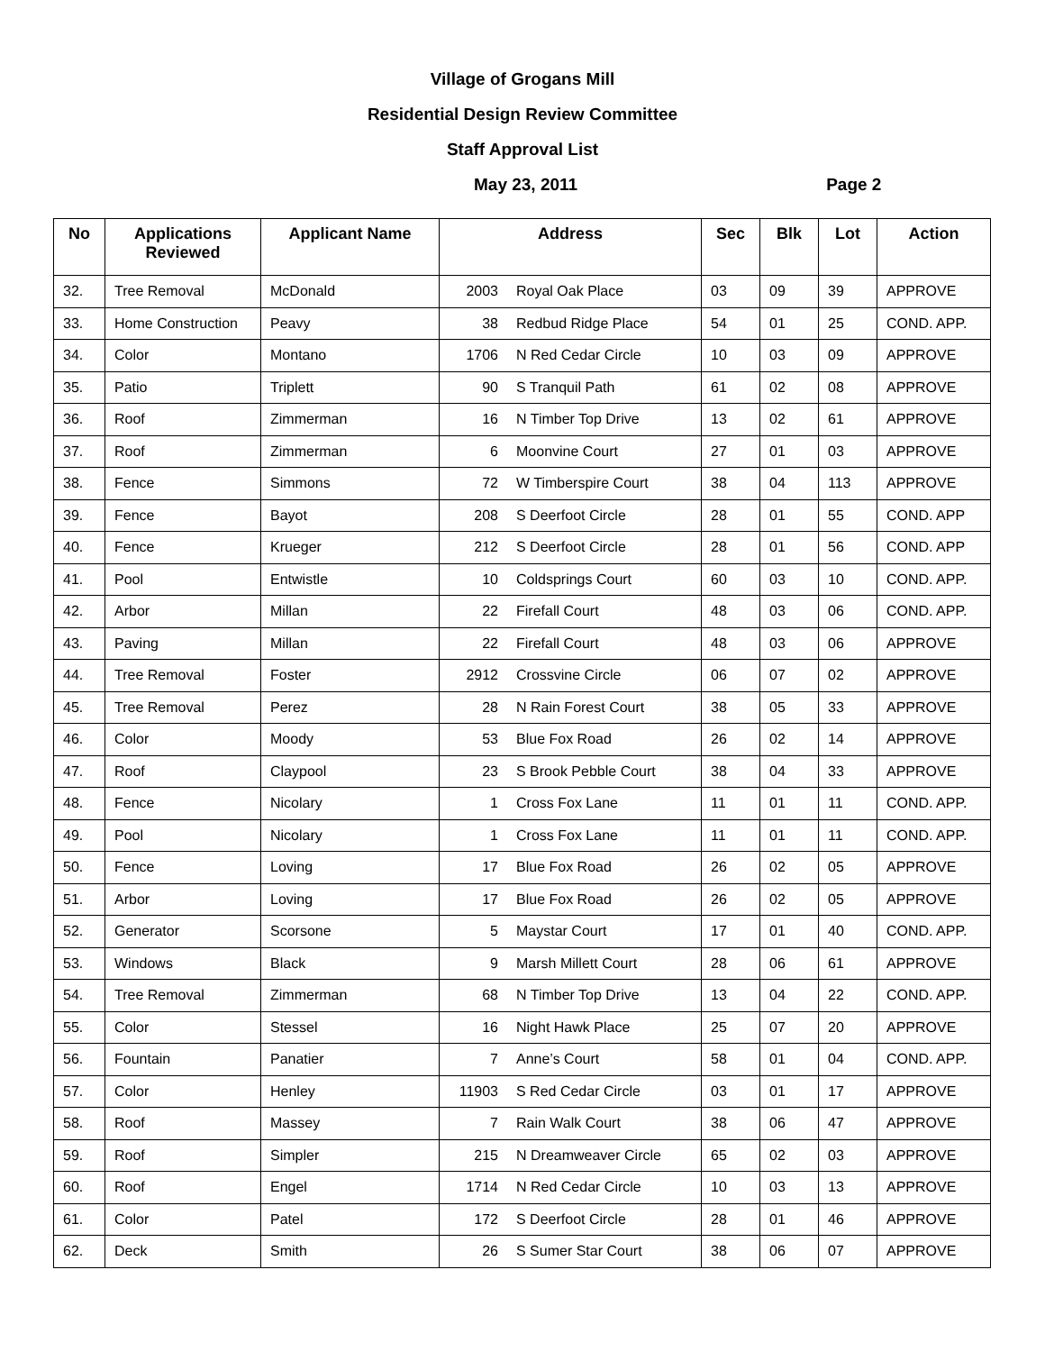Village of Grogans Mill
Residential Design Review Committee
Staff Approval List
May 23, 2011 Page 2
| No | Applications Reviewed | Applicant Name | Address | | Sec | Blk | Lot | Action |
| --- | --- | --- | --- | --- | --- | --- | --- | --- |
| 32. | Tree Removal | McDonald | 2003 | Royal Oak Place | 03 | 09 | 39 | APPROVE |
| 33. | Home Construction | Peavy | 38 | Redbud Ridge Place | 54 | 01 | 25 | COND. APP. |
| 34. | Color | Montano | 1706 | N Red Cedar Circle | 10 | 03 | 09 | APPROVE |
| 35. | Patio | Triplett | 90 | S Tranquil Path | 61 | 02 | 08 | APPROVE |
| 36. | Roof | Zimmerman | 16 | N Timber Top Drive | 13 | 02 | 61 | APPROVE |
| 37. | Roof | Zimmerman | 6 | Moonvine Court | 27 | 01 | 03 | APPROVE |
| 38. | Fence | Simmons | 72 | W Timberspire Court | 38 | 04 | 113 | APPROVE |
| 39. | Fence | Bayot | 208 | S Deerfoot Circle | 28 | 01 | 55 | COND. APP |
| 40. | Fence | Krueger | 212 | S Deerfoot Circle | 28 | 01 | 56 | COND. APP |
| 41. | Pool | Entwistle | 10 | Coldsprings Court | 60 | 03 | 10 | COND. APP. |
| 42. | Arbor | Millan | 22 | Firefall Court | 48 | 03 | 06 | COND. APP. |
| 43. | Paving | Millan | 22 | Firefall Court | 48 | 03 | 06 | APPROVE |
| 44. | Tree Removal | Foster | 2912 | Crossvine Circle | 06 | 07 | 02 | APPROVE |
| 45. | Tree Removal | Perez | 28 | N Rain Forest Court | 38 | 05 | 33 | APPROVE |
| 46. | Color | Moody | 53 | Blue Fox Road | 26 | 02 | 14 | APPROVE |
| 47. | Roof | Claypool | 23 | S Brook Pebble Court | 38 | 04 | 33 | APPROVE |
| 48. | Fence | Nicolary | 1 | Cross Fox Lane | 11 | 01 | 11 | COND. APP. |
| 49. | Pool | Nicolary | 1 | Cross Fox Lane | 11 | 01 | 11 | COND. APP. |
| 50. | Fence | Loving | 17 | Blue Fox Road | 26 | 02 | 05 | APPROVE |
| 51. | Arbor | Loving | 17 | Blue Fox Road | 26 | 02 | 05 | APPROVE |
| 52. | Generator | Scorsone | 5 | Maystar Court | 17 | 01 | 40 | COND. APP. |
| 53. | Windows | Black | 9 | Marsh Millett Court | 28 | 06 | 61 | APPROVE |
| 54. | Tree Removal | Zimmerman | 68 | N Timber Top Drive | 13 | 04 | 22 | COND. APP. |
| 55. | Color | Stessel | 16 | Night Hawk Place | 25 | 07 | 20 | APPROVE |
| 56. | Fountain | Panatier | 7 | Anne’s Court | 58 | 01 | 04 | COND. APP. |
| 57. | Color | Henley | 11903 | S Red Cedar Circle | 03 | 01 | 17 | APPROVE |
| 58. | Roof | Massey | 7 | Rain Walk Court | 38 | 06 | 47 | APPROVE |
| 59. | Roof | Simpler | 215 | N Dreamweaver Circle | 65 | 02 | 03 | APPROVE |
| 60. | Roof | Engel | 1714 | N Red Cedar Circle | 10 | 03 | 13 | APPROVE |
| 61. | Color | Patel | 172 | S Deerfoot Circle | 28 | 01 | 46 | APPROVE |
| 62. | Deck | Smith | 26 | S Sumer Star Court | 38 | 06 | 07 | APPROVE |